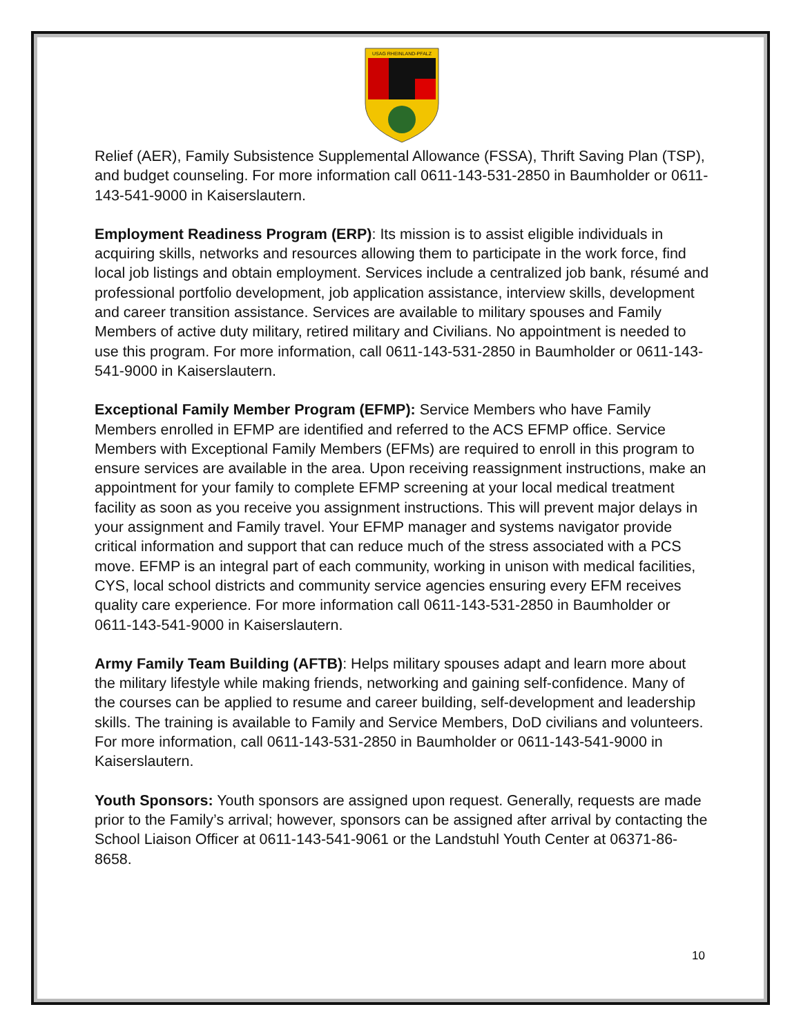USAG RHEINLAND-PFALZ
Relief (AER), Family Subsistence Supplemental Allowance (FSSA), Thrift Saving Plan (TSP), and budget counseling. For more information call 0611-143-531-2850 in Baumholder or 0611-143-541-9000 in Kaiserslautern.
Employment Readiness Program (ERP): Its mission is to assist eligible individuals in acquiring skills, networks and resources allowing them to participate in the work force, find local job listings and obtain employment. Services include a centralized job bank, résumé and professional portfolio development, job application assistance, interview skills, development and career transition assistance. Services are available to military spouses and Family Members of active duty military, retired military and Civilians. No appointment is needed to use this program. For more information, call 0611-143-531-2850 in Baumholder or 0611-143-541-9000 in Kaiserslautern.
Exceptional Family Member Program (EFMP): Service Members who have Family Members enrolled in EFMP are identified and referred to the ACS EFMP office. Service Members with Exceptional Family Members (EFMs) are required to enroll in this program to ensure services are available in the area. Upon receiving reassignment instructions, make an appointment for your family to complete EFMP screening at your local medical treatment facility as soon as you receive you assignment instructions. This will prevent major delays in your assignment and Family travel. Your EFMP manager and systems navigator provide critical information and support that can reduce much of the stress associated with a PCS move. EFMP is an integral part of each community, working in unison with medical facilities, CYS, local school districts and community service agencies ensuring every EFM receives quality care experience. For more information call 0611-143-531-2850 in Baumholder or 0611-143-541-9000 in Kaiserslautern.
Army Family Team Building (AFTB): Helps military spouses adapt and learn more about the military lifestyle while making friends, networking and gaining self-confidence. Many of the courses can be applied to resume and career building, self-development and leadership skills. The training is available to Family and Service Members, DoD civilians and volunteers. For more information, call 0611-143-531-2850 in Baumholder or 0611-143-541-9000 in Kaiserslautern.
Youth Sponsors: Youth sponsors are assigned upon request. Generally, requests are made prior to the Family’s arrival; however, sponsors can be assigned after arrival by contacting the School Liaison Officer at 0611-143-541-9061 or the Landstuhl Youth Center at 06371-86-8658.
10